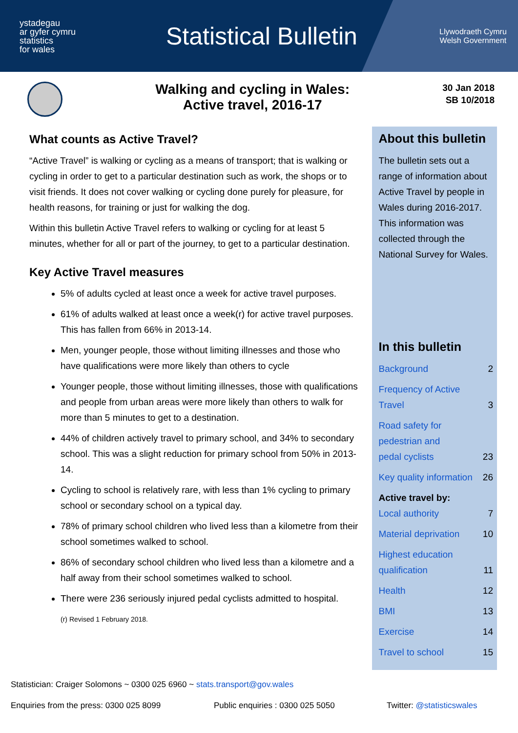ystadegau
ar gyfer cymru
statistics
for wales
Statistical Bulletin
Llywodraeth Cymru
Welsh Government
Walking and cycling in Wales:
Active travel, 2016-17
30 Jan 2018
SB 10/2018
What counts as Active Travel?
“Active Travel” is walking or cycling as a means of transport; that is walking or cycling in order to get to a particular destination such as work, the shops or to visit friends. It does not cover walking or cycling done purely for pleasure, for health reasons, for training or just for walking the dog.
Within this bulletin Active Travel refers to walking or cycling for at least 5 minutes, whether for all or part of the journey, to get to a particular destination.
Key Active Travel measures
5% of adults cycled at least once a week for active travel purposes.
61% of adults walked at least once a week(r) for active travel purposes. This has fallen from 66% in 2013-14.
Men, younger people, those without limiting illnesses and those who have qualifications were more likely than others to cycle
Younger people, those without limiting illnesses, those with qualifications and people from urban areas were more likely than others to walk for more than 5 minutes to get to a destination.
44% of children actively travel to primary school, and 34% to secondary school. This was a slight reduction for primary school from 50% in 2013-14.
Cycling to school is relatively rare, with less than 1% cycling to primary school or secondary school on a typical day.
78% of primary school children who lived less than a kilometre from their school sometimes walked to school.
86% of secondary school children who lived less than a kilometre and a half away from their school sometimes walked to school.
There were 236 seriously injured pedal cyclists admitted to hospital.
(r) Revised 1 February 2018.
About this bulletin
The bulletin sets out a range of information about Active Travel by people in Wales during 2016-2017. This information was collected through the National Survey for Wales.
In this bulletin
Background 2
Frequency of Active
Travel 3
Road safety for
pedestrian and
pedal cyclists 23
Key quality information 26
Active travel by:
Local authority 7
Material deprivation 10
Highest education
qualification 11
Health 12
BMI 13
Exercise 14
Travel to school 15
Statistician: Craiger Solomons ~ 0300 025 6960 ~ stats.transport@gov.wales
Enquiries from the press: 0300 025 8099 Public enquiries : 0300 025 5050 Twitter: @statisticswales